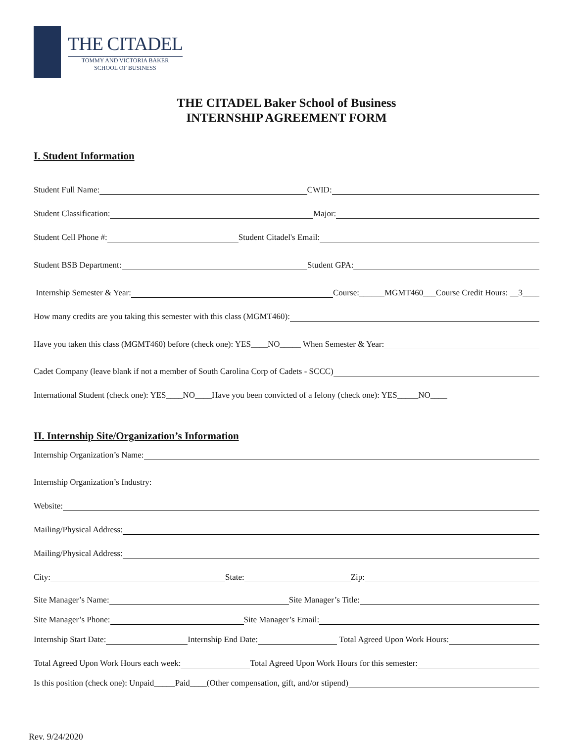THE CITADEL
TOMMY AND VICTORIA BAKER
SCHOOL OF BUSINESS
THE CITADEL Baker School of Business
INTERNSHIP AGREEMENT FORM
I. Student Information
Student Full Name:
CWID:
Student Classification:
Major:
Student Cell Phone #:
Student Citadel's Email:
Student BSB Department:
Student GPA:
Internship Semester & Year:
Course:______MGMT460___Course Credit Hours: __3____
How many credits are you taking this semester with this class (MGMT460):
Have you taken this class (MGMT460) before (check one): YES____NO_____ When Semester & Year:
Cadet Company (leave blank if not a member of South Carolina Corp of Cadets - SCCC)
International Student (check one): YES____NO____Have you been convicted of a felony (check one): YES_____NO____
II. Internship Site/Organization’s Information
Internship Organization’s Name:
Internship Organization’s Industry:
Website:
Mailing/Physical Address:
Mailing/Physical Address:
City:
State:
Zip:
Site Manager’s Name:
Site Manager’s Title:
Site Manager’s Phone:
Site Manager’s Email:
Internship Start Date:
Internship End Date:
Total Agreed Upon Work Hours:
Total Agreed Upon Work Hours each week:
Total Agreed Upon Work Hours for this semester:
Is this position (check one): Unpaid_____Paid____(Other compensation, gift, and/or stipend)
Rev. 9/24/2020